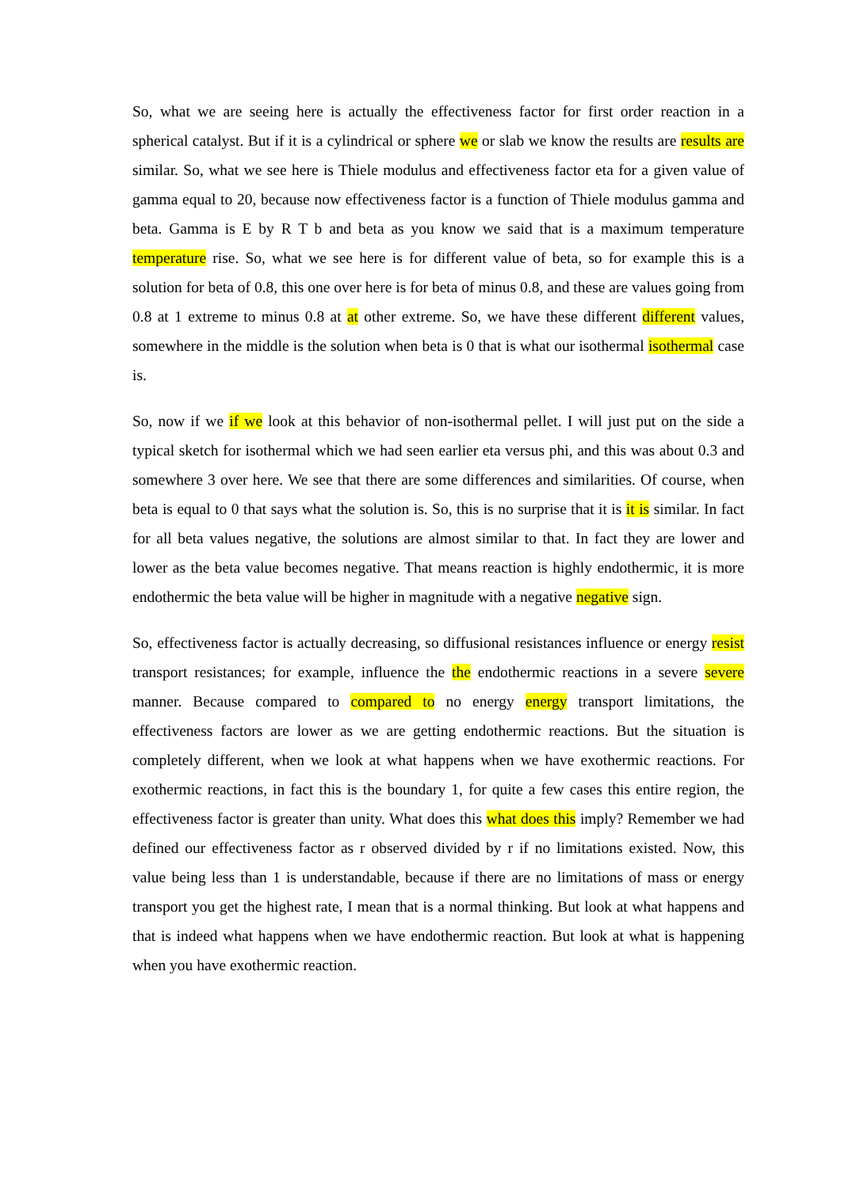So, what we are seeing here is actually the effectiveness factor for first order reaction in a spherical catalyst. But if it is a cylindrical or sphere we or slab we know the results are results are similar. So, what we see here is Thiele modulus and effectiveness factor eta for a given value of gamma equal to 20, because now effectiveness factor is a function of Thiele modulus gamma and beta. Gamma is E by R T b and beta as you know we said that is a maximum temperature temperature rise. So, what we see here is for different value of beta, so for example this is a solution for beta of 0.8, this one over here is for beta of minus 0.8, and these are values going from 0.8 at 1 extreme to minus 0.8 at at other extreme. So, we have these different different values, somewhere in the middle is the solution when beta is 0 that is what our isothermal isothermal case is.
So, now if we if we look at this behavior of non-isothermal pellet. I will just put on the side a typical sketch for isothermal which we had seen earlier eta versus phi, and this was about 0.3 and somewhere 3 over here. We see that there are some differences and similarities. Of course, when beta is equal to 0 that says what the solution is. So, this is no surprise that it is it is similar. In fact for all beta values negative, the solutions are almost similar to that. In fact they are lower and lower as the beta value becomes negative. That means reaction is highly endothermic, it is more endothermic the beta value will be higher in magnitude with a negative negative sign.
So, effectiveness factor is actually decreasing, so diffusional resistances influence or energy resist transport resistances; for example, influence the the endothermic reactions in a severe severe manner. Because compared to compared to no energy energy transport limitations, the effectiveness factors are lower as we are getting endothermic reactions. But the situation is completely different, when we look at what happens when we have exothermic reactions. For exothermic reactions, in fact this is the boundary 1, for quite a few cases this entire region, the effectiveness factor is greater than unity. What does this what does this imply? Remember we had defined our effectiveness factor as r observed divided by r if no limitations existed. Now, this value being less than 1 is understandable, because if there are no limitations of mass or energy transport you get the highest rate, I mean that is a normal thinking. But look at what happens and that is indeed what happens when we have endothermic reaction. But look at what is happening when you have exothermic reaction.